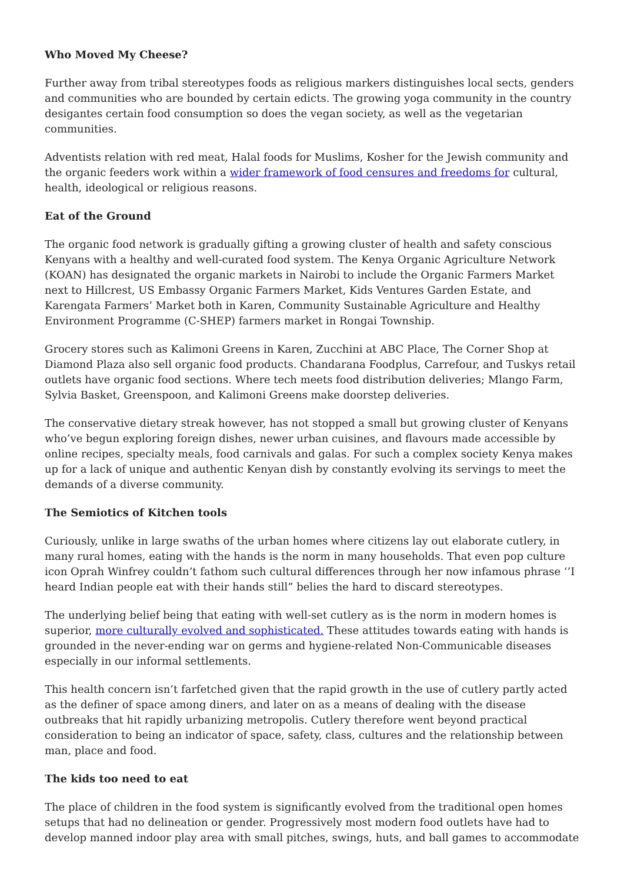Who Moved My Cheese?
Further away from tribal stereotypes foods as religious markers distinguishes local sects, genders and communities who are bounded by certain edicts. The growing yoga community in the country desigantes certain food consumption so does the vegan society, as well as the vegetarian communities.
Adventists relation with red meat, Halal foods for Muslims, Kosher for the Jewish community and the organic feeders work within a wider framework of food censures and freedoms for cultural, health, ideological or religious reasons.
Eat of the Ground
The organic food network is gradually gifting a growing cluster of health and safety conscious Kenyans with a healthy and well-curated food system. The Kenya Organic Agriculture Network (KOAN) has designated the organic markets in Nairobi to include the Organic Farmers Market next to Hillcrest, US Embassy Organic Farmers Market, Kids Ventures Garden Estate, and Karengata Farmers’ Market both in Karen, Community Sustainable Agriculture and Healthy Environment Programme (C-SHEP) farmers market in Rongai Township.
Grocery stores such as Kalimoni Greens in Karen, Zucchini at ABC Place, The Corner Shop at Diamond Plaza also sell organic food products. Chandarana Foodplus, Carrefour, and Tuskys retail outlets have organic food sections. Where tech meets food distribution deliveries; Mlango Farm, Sylvia Basket, Greenspoon, and Kalimoni Greens make doorstep deliveries.
The conservative dietary streak however, has not stopped a small but growing cluster of Kenyans who’ve begun exploring foreign dishes, newer urban cuisines, and flavours made accessible by online recipes, specialty meals, food carnivals and galas. For such a complex society Kenya makes up for a lack of unique and authentic Kenyan dish by constantly evolving its servings to meet the demands of a diverse community.
The Semiotics of Kitchen tools
Curiously, unlike in large swaths of the urban homes where citizens lay out elaborate cutlery, in many rural homes, eating with the hands is the norm in many households. That even pop culture icon Oprah Winfrey couldn’t fathom such cultural differences through her now infamous phrase ‘’I heard Indian people eat with their hands still” belies the hard to discard stereotypes.
The underlying belief being that eating with well-set cutlery as is the norm in modern homes is superior, more culturally evolved and sophisticated. These attitudes towards eating with hands is grounded in the never-ending war on germs and hygiene-related Non-Communicable diseases especially in our informal settlements.
This health concern isn’t farfetched given that the rapid growth in the use of cutlery partly acted as the definer of space among diners, and later on as a means of dealing with the disease outbreaks that hit rapidly urbanizing metropolis. Cutlery therefore went beyond practical consideration to being an indicator of space, safety, class, cultures and the relationship between man, place and food.
The kids too need to eat
The place of children in the food system is significantly evolved from the traditional open homes setups that had no delineation or gender. Progressively most modern food outlets have had to develop manned indoor play area with small pitches, swings, huts, and ball games to accommodate